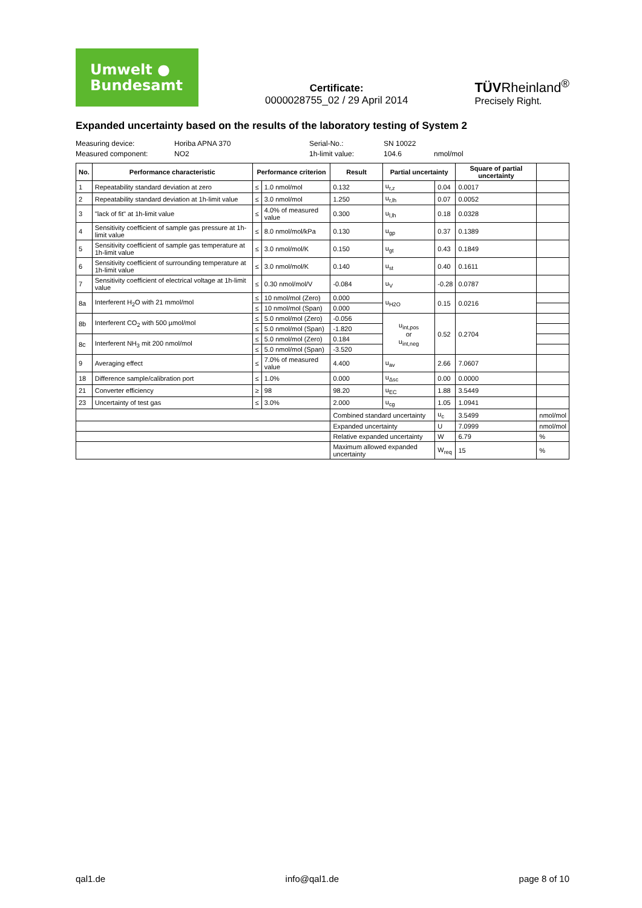Umwelt ●
Bundesamt
Certificate:
0000028755_02 / 29 April 2014
TÜVRheinland<sup>®</sup>
Precisely Right.
Expanded uncertainty based on the results of the laboratory testing of System 2
Measuring device: Horiba APNA 370 Serial-No.: SN 10022 Measured component: NO2 1h-limit value: 104.6 nmol/mol
| No. | Performance characteristic | Performance criterion | | Result | Partial uncertainty | | Square of partial uncertainty | |
| --- | --- | --- | --- | --- | --- | --- | --- | --- |
| 1 | Repeatability standard deviation at zero | ≤ | 1.0 nmol/mol | 0.132 | u<sub>r,z</sub> | 0.04 | 0.0017 | |
| 2 | Repeatability standard deviation at 1h-limit value | ≤ | 3.0 nmol/mol | 1.250 | u<sub>r,lh</sub> | 0.07 | 0.0052 | |
| 3 | "lack of fit" at 1h-limit value | ≤ | 4.0% of measured value | 0.300 | u<sub>l,lh</sub> | 0.18 | 0.0328 | |
| 4 | Sensitivity coefficient of sample gas pressure at 1h-limit value | ≤ | 8.0 nmol/mol/kPa | 0.130 | u<sub>gp</sub> | 0.37 | 0.1389 | |
| 5 | Sensitivity coefficient of sample gas temperature at 1h-limit value | ≤ | 3.0 nmol/mol/K | 0.150 | u<sub>gt</sub> | 0.43 | 0.1849 | |
| 6 | Sensitivity coefficient of surrounding temperature at 1h-limit value | ≤ | 3.0 nmol/mol/K | 0.140 | u<sub>st</sub> | 0.40 | 0.1611 | |
| 7 | Sensitivity coefficient of electrical voltage at 1h-limit value | ≤ | 0.30 nmol/mol/V | -0.084 | u<sub>V</sub> | -0.28 | 0.0787 | |
| 8a | Interferent H<sub>2</sub>O with 21 mmol/mol | ≤ | 10 nmol/mol (Zero) | 0.000 | u<sub>H2O</sub> | 0.15 | 0.0216 | |
| | | ≤ | 10 nmol/mol (Span) | 0.000 | | | | |
| 8b | Interferent CO<sub>2</sub> with 500 µmol/mol | ≤ | 5.0 nmol/mol (Zero) | -0.056 | u<sub>int,pos</sub> or u<sub>int,neg</sub> | 0.52 | 0.2704 | |
| | | ≤ | 5.0 nmol/mol (Span) | -1.820 | | | | |
| 8c | Interferent NH<sub>3</sub> mit 200 nmol/mol | ≤ | 5.0 nmol/mol (Zero) | 0.184 | | | | |
| | | ≤ | 5.0 nmol/mol (Span) | -3.520 | | | | |
| 9 | Averaging effect | ≤ | 7.0% of measured value | 4.400 | u<sub>av</sub> | 2.66 | 7.0607 | |
| 18 | Difference sample/calibration port | ≤ | 1.0% | 0.000 | u<sub>Δsc</sub> | 0.00 | 0.0000 | |
| 21 | Converter efficiency | ≥ | 98 | 98.20 | u<sub>EC</sub> | 1.88 | 3.5449 | |
| 23 | Uncertainty of test gas | ≤ | 3.0% | 2.000 | u<sub>cg</sub> | 1.05 | 1.0941 | |
| | | | | Combined standard uncertainty | | u<sub>c</sub> | 3.5499 | nmol/mol |
| | | | | Expanded uncertainty | | U | 7.0999 | nmol/mol |
| | | | | Relative expanded uncertainty | | W | 6.79 | % |
| | | | | Maximum allowed expanded uncertainty | | W<sub>req</sub> | 15 | % |
qal1.de info@qal1.de page 8 of 10